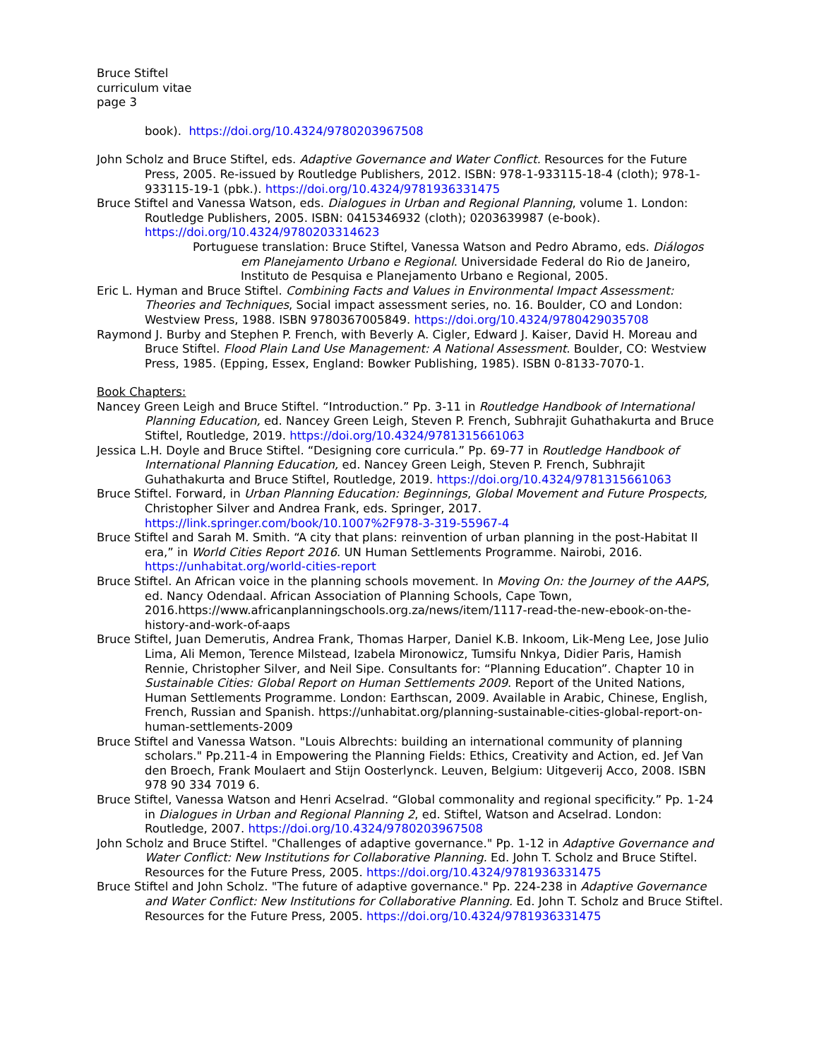Bruce Stiftel
curriculum vitae
page 3
book). https://doi.org/10.4324/9780203967508
John Scholz and Bruce Stiftel, eds. Adaptive Governance and Water Conflict. Resources for the Future Press, 2005. Re-issued by Routledge Publishers, 2012. ISBN: 978-1-933115-18-4 (cloth); 978-1-933115-19-1 (pbk.). https://doi.org/10.4324/9781936331475
Bruce Stiftel and Vanessa Watson, eds. Dialogues in Urban and Regional Planning, volume 1. London: Routledge Publishers, 2005. ISBN: 0415346932 (cloth); 0203639987 (e-book). https://doi.org/10.4324/9780203314623
Portuguese translation: Bruce Stiftel, Vanessa Watson and Pedro Abramo, eds. Diálogos em Planejamento Urbano e Regional. Universidade Federal do Rio de Janeiro, Instituto de Pesquisa e Planejamento Urbano e Regional, 2005.
Eric L. Hyman and Bruce Stiftel. Combining Facts and Values in Environmental Impact Assessment: Theories and Techniques, Social impact assessment series, no. 16. Boulder, CO and London: Westview Press, 1988. ISBN 9780367005849. https://doi.org/10.4324/9780429035708
Raymond J. Burby and Stephen P. French, with Beverly A. Cigler, Edward J. Kaiser, David H. Moreau and Bruce Stiftel. Flood Plain Land Use Management: A National Assessment. Boulder, CO: Westview Press, 1985. (Epping, Essex, England: Bowker Publishing, 1985). ISBN 0-8133-7070-1.
Book Chapters:
Nancey Green Leigh and Bruce Stiftel. “Introduction.” Pp. 3-11 in Routledge Handbook of International Planning Education, ed. Nancey Green Leigh, Steven P. French, Subhrajit Guhathakurta and Bruce Stiftel, Routledge, 2019. https://doi.org/10.4324/9781315661063
Jessica L.H. Doyle and Bruce Stiftel. “Designing core curricula.” Pp. 69-77 in Routledge Handbook of International Planning Education, ed. Nancey Green Leigh, Steven P. French, Subhrajit Guhathakurta and Bruce Stiftel, Routledge, 2019. https://doi.org/10.4324/9781315661063
Bruce Stiftel. Forward, in Urban Planning Education: Beginnings, Global Movement and Future Prospects, Christopher Silver and Andrea Frank, eds. Springer, 2017. https://link.springer.com/book/10.1007%2F978-3-319-55967-4
Bruce Stiftel and Sarah M. Smith. “A city that plans: reinvention of urban planning in the post-Habitat II era,” in World Cities Report 2016. UN Human Settlements Programme. Nairobi, 2016. https://unhabitat.org/world-cities-report
Bruce Stiftel. An African voice in the planning schools movement. In Moving On: the Journey of the AAPS, ed. Nancy Odendaal. African Association of Planning Schools, Cape Town, 2016.https://www.africanplanningschools.org.za/news/item/1117-read-the-new-ebook-on-the-history-and-work-of-aaps
Bruce Stiftel, Juan Demerutis, Andrea Frank, Thomas Harper, Daniel K.B. Inkoom, Lik-Meng Lee, Jose Julio Lima, Ali Memon, Terence Milstead, Izabela Mironowicz, Tumsifu Nnkya, Didier Paris, Hamish Rennie, Christopher Silver, and Neil Sipe. Consultants for: “Planning Education”. Chapter 10 in Sustainable Cities: Global Report on Human Settlements 2009. Report of the United Nations, Human Settlements Programme. London: Earthscan, 2009. Available in Arabic, Chinese, English, French, Russian and Spanish. https://unhabitat.org/planning-sustainable-cities-global-report-on-human-settlements-2009
Bruce Stiftel and Vanessa Watson. "Louis Albrechts: building an international community of planning scholars." Pp.211-4 in Empowering the Planning Fields: Ethics, Creativity and Action, ed. Jef Van den Broech, Frank Moulaert and Stijn Oosterlynck. Leuven, Belgium: Uitgeverij Acco, 2008. ISBN 978 90 334 7019 6.
Bruce Stiftel, Vanessa Watson and Henri Acselrad. “Global commonality and regional specificity.” Pp. 1-24 in Dialogues in Urban and Regional Planning 2, ed. Stiftel, Watson and Acselrad. London: Routledge, 2007. https://doi.org/10.4324/9780203967508
John Scholz and Bruce Stiftel. "Challenges of adaptive governance." Pp. 1-12 in Adaptive Governance and Water Conflict: New Institutions for Collaborative Planning. Ed. John T. Scholz and Bruce Stiftel. Resources for the Future Press, 2005. https://doi.org/10.4324/9781936331475
Bruce Stiftel and John Scholz. "The future of adaptive governance." Pp. 224-238 in Adaptive Governance and Water Conflict: New Institutions for Collaborative Planning. Ed. John T. Scholz and Bruce Stiftel. Resources for the Future Press, 2005. https://doi.org/10.4324/9781936331475